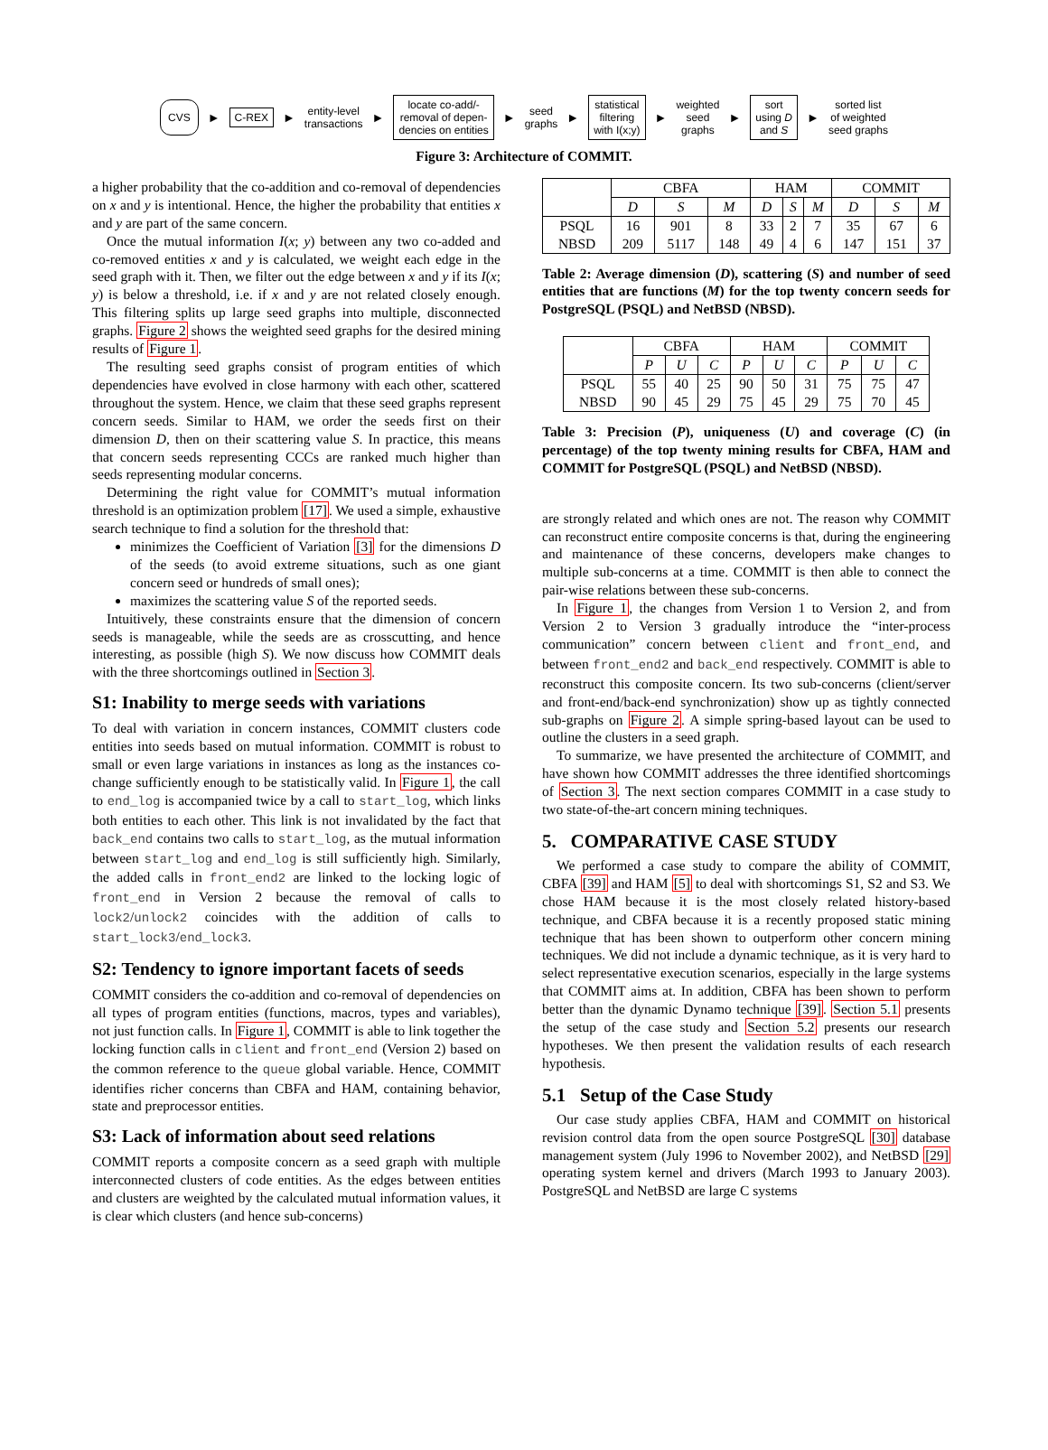CVS ► C-REX ► entity-level
transactions ► locate co-add/-
removal of depen-
dencies on entities ► seed
graphs ► statistical
filtering
with I(x;y) ► weighted
seed
graphs ► sort
using D
and S ► sorted list
of weighted
seed graphs
Figure 3: Architecture of COMMIT.
a higher probability that the co-addition and co-removal of dependencies on x and y is intentional. Hence, the higher the probability that entities x and y are part of the same concern.
Once the mutual information I(x; y) between any two co-added and co-removed entities x and y is calculated, we weight each edge in the seed graph with it. Then, we filter out the edge between x and y if its I(x; y) is below a threshold, i.e. if x and y are not related closely enough. This filtering splits up large seed graphs into multiple, disconnected graphs. Figure 2 shows the weighted seed graphs for the desired mining results of Figure 1.
The resulting seed graphs consist of program entities of which dependencies have evolved in close harmony with each other, scattered throughout the system. Hence, we claim that these seed graphs represent concern seeds. Similar to HAM, we order the seeds first on their dimension D, then on their scattering value S. In practice, this means that concern seeds representing CCCs are ranked much higher than seeds representing modular concerns.
Determining the right value for COMMIT’s mutual information threshold is an optimization problem [17]. We used a simple, exhaustive search technique to find a solution for the threshold that:
minimizes the Coefficient of Variation [3] for the dimensions D of the seeds (to avoid extreme situations, such as one giant concern seed or hundreds of small ones);
maximizes the scattering value S of the reported seeds.
Intuitively, these constraints ensure that the dimension of concern seeds is manageable, while the seeds are as crosscutting, and hence interesting, as possible (high S). We now discuss how COMMIT deals with the three shortcomings outlined in Section 3.
S1: Inability to merge seeds with variations
To deal with variation in concern instances, COMMIT clusters code entities into seeds based on mutual information. COMMIT is robust to small or even large variations in instances as long as the instances co-change sufficiently enough to be statistically valid. In Figure 1, the call to end_log is accompanied twice by a call to start_log, which links both entities to each other. This link is not invalidated by the fact that back_end contains two calls to start_log, as the mutual information between start_log and end_log is still sufficiently high. Similarly, the added calls in front_end2 are linked to the locking logic of front_end in Version 2 because the removal of calls to lock2/unlock2 coincides with the addition of calls to start_lock3/end_lock3.
S2: Tendency to ignore important facets of seeds
COMMIT considers the co-addition and co-removal of dependencies on all types of program entities (functions, macros, types and variables), not just function calls. In Figure 1, COMMIT is able to link together the locking function calls in client and front_end (Version 2) based on the common reference to the queue global variable. Hence, COMMIT identifies richer concerns than CBFA and HAM, containing behavior, state and preprocessor entities.
S3: Lack of information about seed relations
COMMIT reports a composite concern as a seed graph with multiple interconnected clusters of code entities. As the edges between entities and clusters are weighted by the calculated mutual information values, it is clear which clusters (and hence sub-concerns)
| | CBFA | | | HAM | | | COMMIT | | |
| --- | --- | --- | --- | --- | --- | --- | --- | --- | --- |
| | D | S | M | D | S | M | D | S | M |
| PSQL NBSD | 16 209 | 901 5117 | 8 148 | 33 49 | 2 4 | 7 6 | 35 147 | 67 151 | 6 37 |
Table 2: Average dimension (D), scattering (S) and number of seed entities that are functions (M) for the top twenty concern seeds for PostgreSQL (PSQL) and NetBSD (NBSD).
| | CBFA | | | HAM | | | COMMIT | | |
| --- | --- | --- | --- | --- | --- | --- | --- | --- | --- |
| | P | U | C | P | U | C | P | U | C |
| PSQL NBSD | 55 90 | 40 45 | 25 29 | 90 75 | 50 45 | 31 29 | 75 75 | 75 70 | 47 45 |
Table 3: Precision (P), uniqueness (U) and coverage (C) (in percentage) of the top twenty mining results for CBFA, HAM and COMMIT for PostgreSQL (PSQL) and NetBSD (NBSD).
are strongly related and which ones are not. The reason why COMMIT can reconstruct entire composite concerns is that, during the engineering and maintenance of these concerns, developers make changes to multiple sub-concerns at a time. COMMIT is then able to connect the pair-wise relations between these sub-concerns.
In Figure 1, the changes from Version 1 to Version 2, and from Version 2 to Version 3 gradually introduce the “inter-process communication” concern between client and front_end, and between front_end2 and back_end respectively. COMMIT is able to reconstruct this composite concern. Its two sub-concerns (client/server and front-end/back-end synchronization) show up as tightly connected sub-graphs on Figure 2. A simple spring-based layout can be used to outline the clusters in a seed graph.
To summarize, we have presented the architecture of COMMIT, and have shown how COMMIT addresses the three identified shortcomings of Section 3. The next section compares COMMIT in a case study to two state-of-the-art concern mining techniques.
5. COMPARATIVE CASE STUDY
We performed a case study to compare the ability of COMMIT, CBFA [39] and HAM [5] to deal with shortcomings S1, S2 and S3. We chose HAM because it is the most closely related history-based technique, and CBFA because it is a recently proposed static mining technique that has been shown to outperform other concern mining techniques. We did not include a dynamic technique, as it is very hard to select representative execution scenarios, especially in the large systems that COMMIT aims at. In addition, CBFA has been shown to perform better than the dynamic Dynamo technique [39]. Section 5.1 presents the setup of the case study and Section 5.2 presents our research hypotheses. We then present the validation results of each research hypothesis.
5.1 Setup of the Case Study
Our case study applies CBFA, HAM and COMMIT on historical revision control data from the open source PostgreSQL [30] database management system (July 1996 to November 2002), and NetBSD [29] operating system kernel and drivers (March 1993 to January 2003). PostgreSQL and NetBSD are large C systems